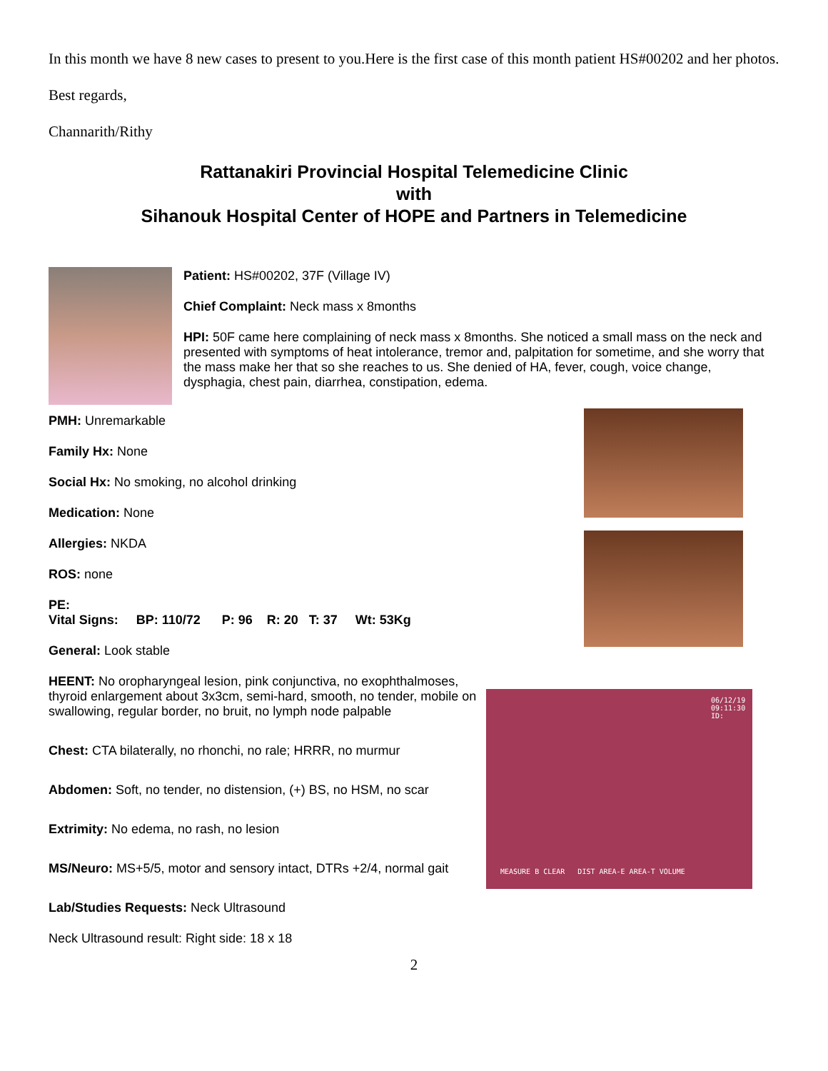In this month we have 8 new cases to present to you.Here is the first case of this month patient HS#00202 and her photos.
Best regards,
Channarith/Rithy
Rattanakiri Provincial Hospital Telemedicine Clinic
with
Sihanouk Hospital Center of HOPE and Partners in Telemedicine
Patient: HS#00202, 37F (Village IV)
Chief Complaint: Neck mass x 8months
HPI: 50F came here complaining of neck mass x 8months. She noticed a small mass on the neck and presented with symptoms of heat intolerance, tremor and, palpitation for sometime, and she worry that the mass make her that so she reaches to us. She denied of HA, fever, cough, voice change, dysphagia, chest pain, diarrhea, constipation, edema.
PMH: Unremarkable
Family Hx: None
Social Hx: No smoking, no alcohol drinking
Medication: None
Allergies: NKDA
ROS: none
PE:
Vital Signs: BP: 110/72 P: 96 R: 20 T: 37 Wt: 53Kg
General: Look stable
HEENT: No oropharyngeal lesion, pink conjunctiva, no exophthalmoses, thyroid enlargement about 3x3cm, semi-hard, smooth, no tender, mobile on swallowing, regular border, no bruit, no lymph node palpable
Chest: CTA bilaterally, no rhonchi, no rale; HRRR, no murmur
Abdomen: Soft, no tender, no distension, (+) BS, no HSM, no scar
Extrimity: No edema, no rash, no lesion
MS/Neuro: MS+5/5, motor and sensory intact, DTRs +2/4, normal gait
Lab/Studies Requests: Neck Ultrasound
Neck Ultrasound result: Right side: 18 x 18
2
06/12/19
09:11:30
ID:
MEASURE B CLEAR DIST AREA-E AREA-T VOLUME